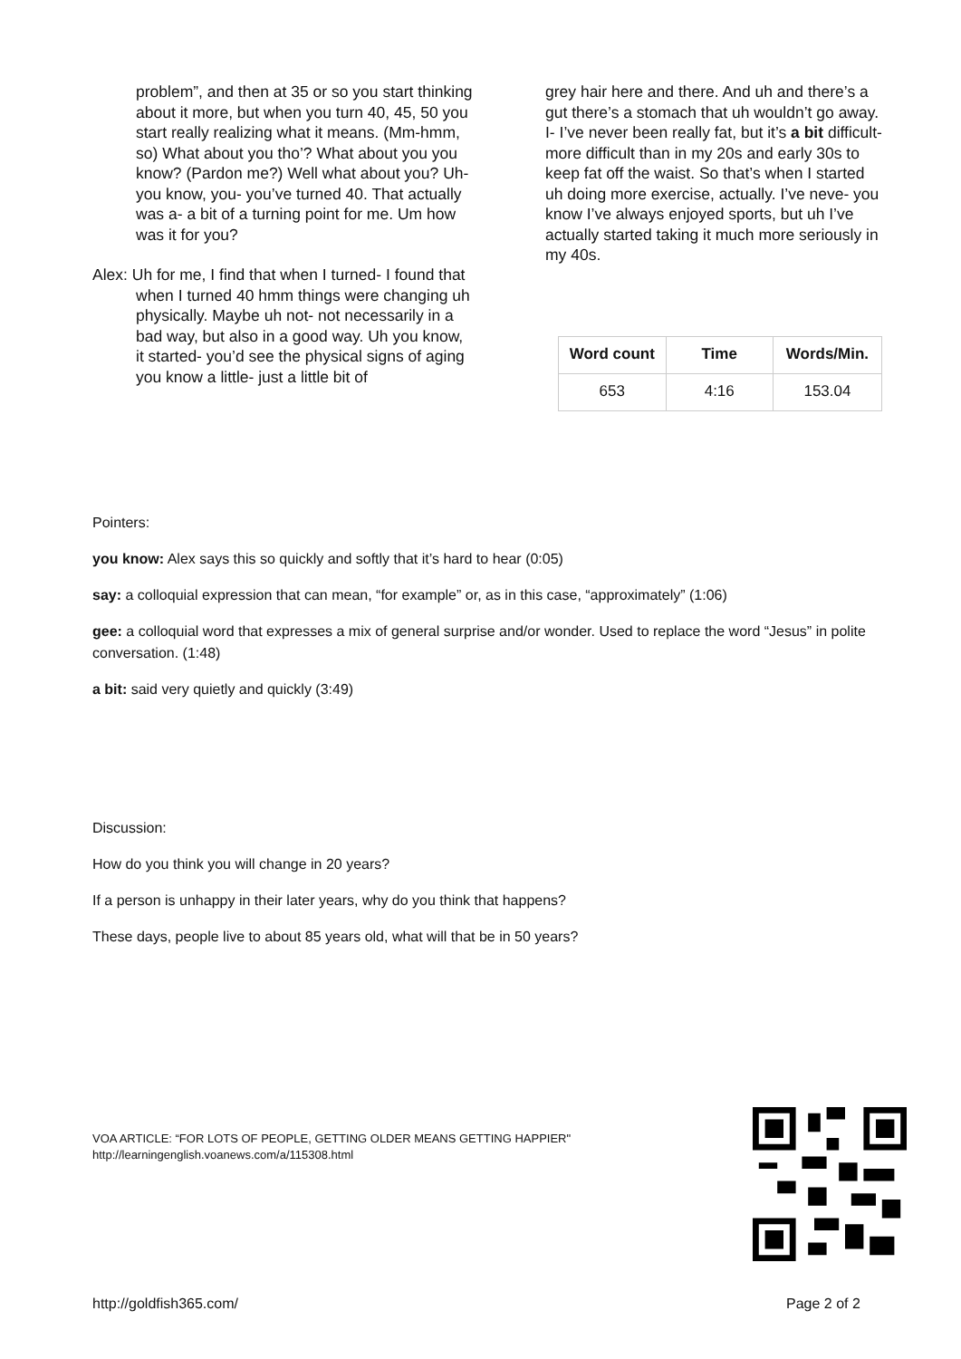problem”, and then at 35 or so you start thinking about it more, but when you turn 40, 45, 50 you start really realizing what it means. (Mm-hmm, so) What about you tho’? What about you you know? (Pardon me?) Well what about you? Uh- you know, you- you’ve turned 40. That actually was a- a bit of a turning point for me. Um how was it for you?
Alex: Uh for me, I find that when I turned- I found that when I turned 40 hmm things were changing uh physically. Maybe uh not- not necessarily in a bad way, but also in a good way. Uh you know, it started- you’d see the physical signs of aging you know a little- just a little bit of
grey hair here and there. And uh and there’s a gut there’s a stomach that uh wouldn’t go away. I- I’ve never been really fat, but it’s a bit difficult- more difficult than in my 20s and early 30s to keep fat off the waist. So that’s when I started uh doing more exercise, actually. I’ve neve- you know I’ve always enjoyed sports, but uh I’ve actually started taking it much more seriously in my 40s.
| Word count | Time | Words/Min. |
| --- | --- | --- |
| 653 | 4:16 | 153.04 |
Pointers:
you know: Alex says this so quickly and softly that it’s hard to hear (0:05)
say: a colloquial expression that can mean, “for example” or, as in this case, “approximately” (1:06)
gee: a colloquial word that expresses a mix of general surprise and/or wonder. Used to replace the word “Jesus” in polite conversation. (1:48)
a bit: said very quietly and quickly (3:49)
Discussion:
How do you think you will change in 20 years?
If a person is unhappy in their later years, why do you think that happens?
These days, people live to about 85 years old, what will that be in 50 years?
VOA ARTICLE: “FOR LOTS OF PEOPLE, GETTING OLDER MEANS GETTING HAPPIER"
http://learningenglish.voanews.com/a/115308.html
http://goldfish365.com/ Page 2 of 2